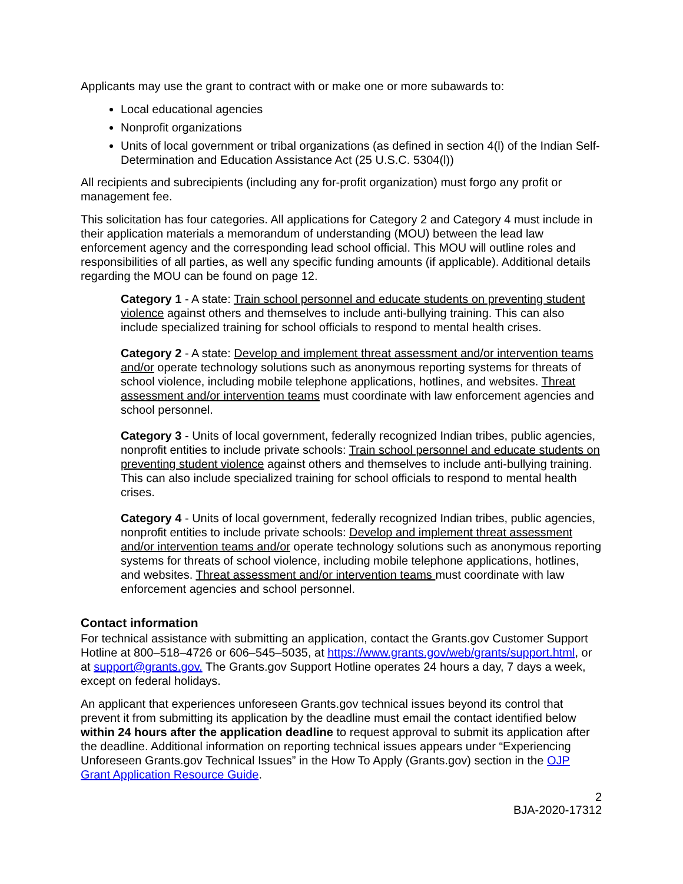Applicants may use the grant to contract with or make one or more subawards to:
Local educational agencies
Nonprofit organizations
Units of local government or tribal organizations (as defined in section 4(l) of the Indian Self-Determination and Education Assistance Act (25 U.S.C. 5304(l))
All recipients and subrecipients (including any for-profit organization) must forgo any profit or management fee.
This solicitation has four categories. All applications for Category 2 and Category 4 must include in their application materials a memorandum of understanding (MOU) between the lead law enforcement agency and the corresponding lead school official. This MOU will outline roles and responsibilities of all parties, as well any specific funding amounts (if applicable). Additional details regarding the MOU can be found on page 12.
Category 1 - A state: Train school personnel and educate students on preventing student violence against others and themselves to include anti-bullying training. This can also include specialized training for school officials to respond to mental health crises.
Category 2 - A state: Develop and implement threat assessment and/or intervention teams and/or operate technology solutions such as anonymous reporting systems for threats of school violence, including mobile telephone applications, hotlines, and websites. Threat assessment and/or intervention teams must coordinate with law enforcement agencies and school personnel.
Category 3 - Units of local government, federally recognized Indian tribes, public agencies, nonprofit entities to include private schools: Train school personnel and educate students on preventing student violence against others and themselves to include anti-bullying training. This can also include specialized training for school officials to respond to mental health crises.
Category 4 - Units of local government, federally recognized Indian tribes, public agencies, nonprofit entities to include private schools: Develop and implement threat assessment and/or intervention teams and/or operate technology solutions such as anonymous reporting systems for threats of school violence, including mobile telephone applications, hotlines, and websites. Threat assessment and/or intervention teams must coordinate with law enforcement agencies and school personnel.
Contact information
For technical assistance with submitting an application, contact the Grants.gov Customer Support Hotline at 800–518–4726 or 606–545–5035, at https://www.grants.gov/web/grants/support.html, or at support@grants.gov. The Grants.gov Support Hotline operates 24 hours a day, 7 days a week, except on federal holidays.
An applicant that experiences unforeseen Grants.gov technical issues beyond its control that prevent it from submitting its application by the deadline must email the contact identified below within 24 hours after the application deadline to request approval to submit its application after the deadline. Additional information on reporting technical issues appears under “Experiencing Unforeseen Grants.gov Technical Issues” in the How To Apply (Grants.gov) section in the OJP Grant Application Resource Guide.
2
BJA-2020-17312